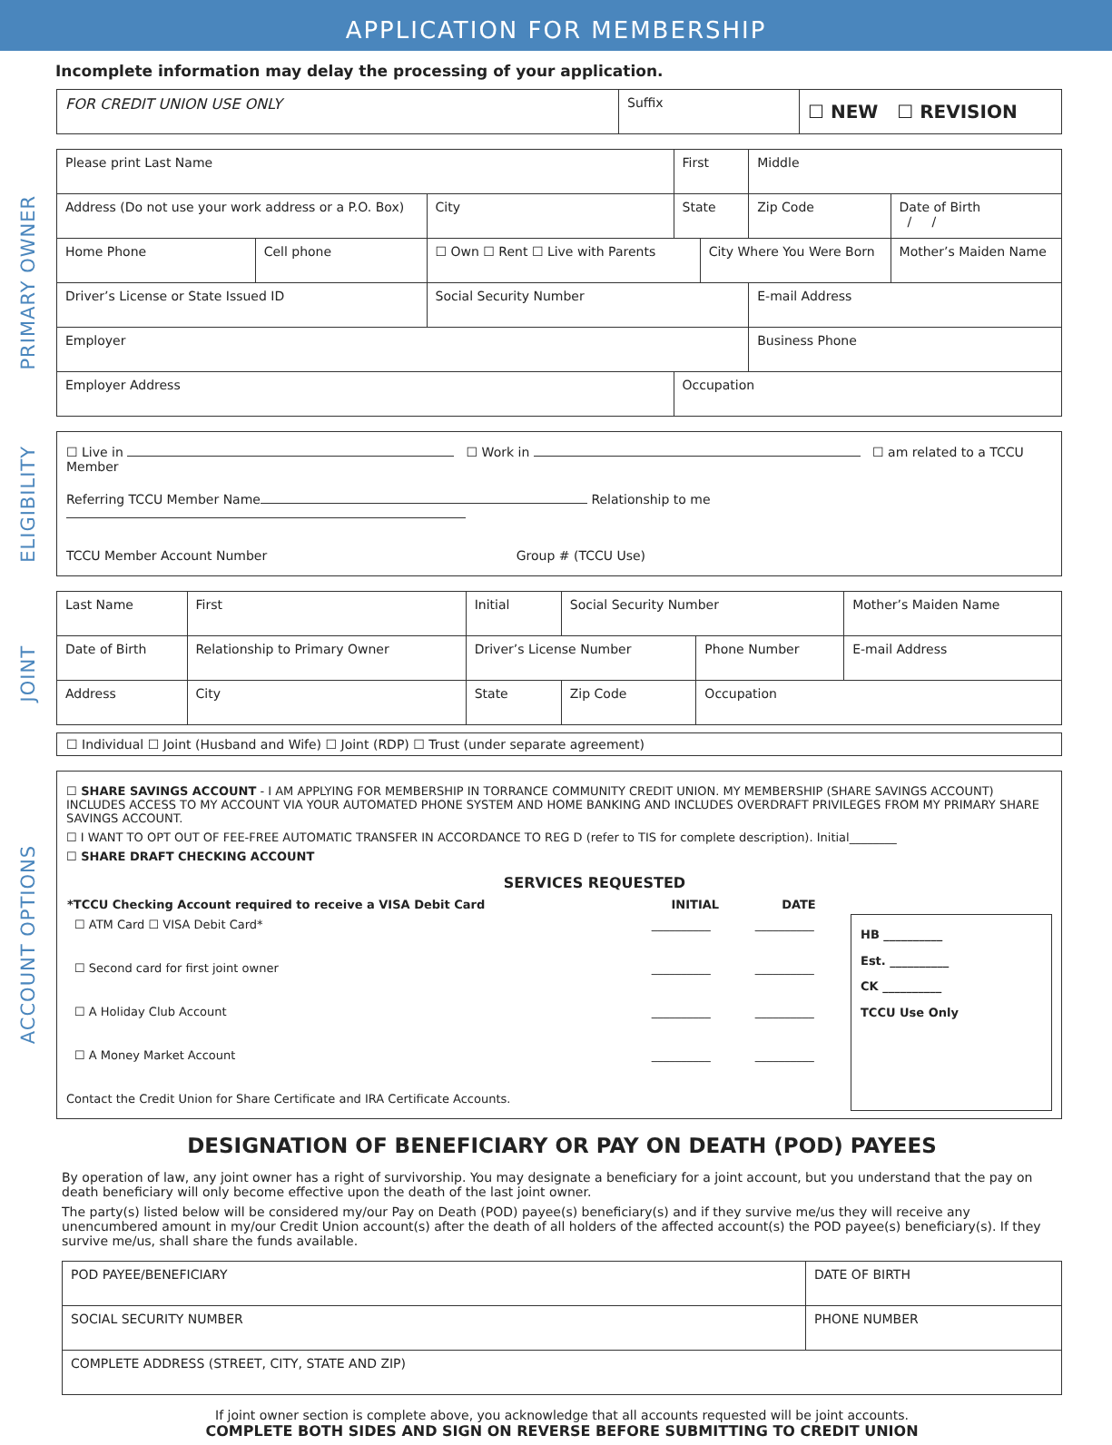APPLICATION FOR MEMBERSHIP
Incomplete information may delay the processing of your application.
| FOR CREDIT UNION USE ONLY | Suffix | ☐ NEW ☐ REVISION |
PRIMARY OWNER
| Please print Last Name | | | First | | Middle | |
| Address (Do not use your work address or a P.O. Box) | | City | State | | Zip Code | Date of Birth / / |
| Home Phone | Cell phone | ☐ Own ☐ Rent ☐ Live with Parents | | City Where You Were Born | | Mother’s Maiden Name |
| Driver’s License or State Issued ID | | Social Security Number | | | E-mail Address | |
| Employer | | | | | Business Phone | |
| Employer Address | | | Occupation | | | |
ELIGIBILITY
☐ Live in ☐ Work in ☐ am related to a TCCU Member
Referring TCCU Member Name Relationship to me
TCCU Member Account Number Group # (TCCU Use)
JOINT
| Last Name | First | | Initial | Social Security Number | | Mother’s Maiden Name |
| Date of Birth | Relationship to Primary Owner | | Driver’s License Number | | Phone Number | E-mail Address |
| Address | | City | State | Zip Code | Occupation | |
☐ Individual ☐ Joint (Husband and Wife) ☐ Joint (RDP) ☐ Trust (under separate agreement)
ACCOUNT OPTIONS
☐ SHARE SAVINGS ACCOUNT - I AM APPLYING FOR MEMBERSHIP IN TORRANCE COMMUNITY CREDIT UNION. MY MEMBERSHIP (SHARE SAVINGS ACCOUNT) INCLUDES ACCESS TO MY ACCOUNT VIA YOUR AUTOMATED PHONE SYSTEM AND HOME BANKING AND INCLUDES OVERDRAFT PRIVILEGES FROM MY PRIMARY SHARE SAVINGS ACCOUNT.
☐ I WANT TO OPT OUT OF FEE-FREE AUTOMATIC TRANSFER IN ACCORDANCE TO REG D (refer to TIS for complete description). Initial________
☐ SHARE DRAFT CHECKING ACCOUNT
SERVICES REQUESTED
| *TCCU Checking Account required to receive a VISA Debit Card | INITIAL | DATE |
| --- | --- | --- |
| ☐ ATM Card ☐ VISA Debit Card* | __________ | __________ |
| ☐ Second card for first joint owner | __________ | __________ |
| ☐ A Holiday Club Account | __________ | __________ |
| ☐ A Money Market Account | __________ | __________ |
Contact the Credit Union for Share Certificate and IRA Certificate Accounts.
HB __________
Est. __________
CK __________
TCCU Use Only
DESIGNATION OF BENEFICIARY OR PAY ON DEATH (POD) PAYEES
By operation of law, any joint owner has a right of survivorship. You may designate a beneficiary for a joint account, but you understand that the pay on death beneficiary will only become effective upon the death of the last joint owner.
The party(s) listed below will be considered my/our Pay on Death (POD) payee(s) beneficiary(s) and if they survive me/us they will receive any unencumbered amount in my/our Credit Union account(s) after the death of all holders of the affected account(s) the POD payee(s) beneficiary(s). If they survive me/us, shall share the funds available.
| POD PAYEE/BENEFICIARY | DATE OF BIRTH |
| SOCIAL SECURITY NUMBER | PHONE NUMBER |
| COMPLETE ADDRESS (STREET, CITY, STATE AND ZIP) | |
If joint owner section is complete above, you acknowledge that all accounts requested will be joint accounts.
COMPLETE BOTH SIDES AND SIGN ON REVERSE BEFORE SUBMITTING TO CREDIT UNION